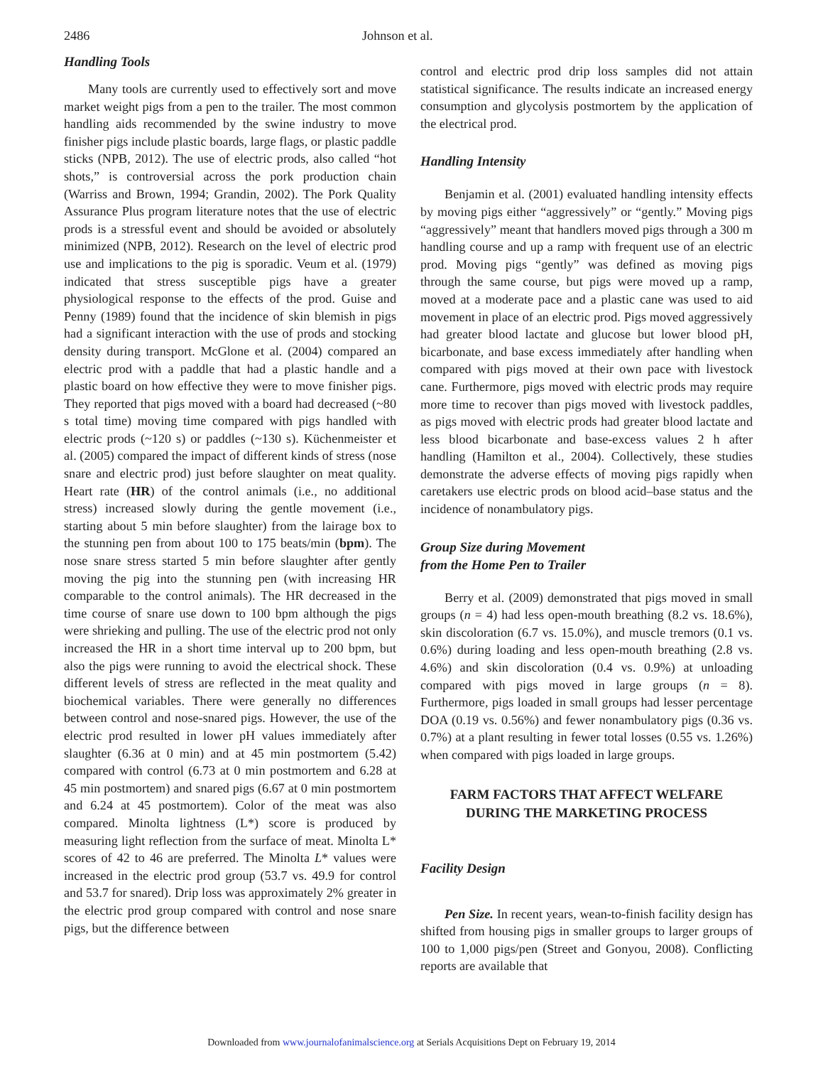2486 Johnson et al.
Handling Tools
Many tools are currently used to effectively sort and move market weight pigs from a pen to the trailer. The most common handling aids recommended by the swine industry to move finisher pigs include plastic boards, large flags, or plastic paddle sticks (NPB, 2012). The use of electric prods, also called “hot shots,” is controversial across the pork production chain (Warriss and Brown, 1994; Grandin, 2002). The Pork Quality Assurance Plus program literature notes that the use of electric prods is a stressful event and should be avoided or absolutely minimized (NPB, 2012). Research on the level of electric prod use and implications to the pig is sporadic. Veum et al. (1979) indicated that stress susceptible pigs have a greater physiological response to the effects of the prod. Guise and Penny (1989) found that the incidence of skin blemish in pigs had a significant interaction with the use of prods and stocking density during transport. McGlone et al. (2004) compared an electric prod with a paddle that had a plastic handle and a plastic board on how effective they were to move finisher pigs. They reported that pigs moved with a board had decreased (~80 s total time) moving time compared with pigs handled with electric prods (~120 s) or paddles (~130 s). Küchenmeister et al. (2005) compared the impact of different kinds of stress (nose snare and electric prod) just before slaughter on meat quality. Heart rate (HR) of the control animals (i.e., no additional stress) increased slowly during the gentle movement (i.e., starting about 5 min before slaughter) from the lairage box to the stunning pen from about 100 to 175 beats/min (bpm). The nose snare stress started 5 min before slaughter after gently moving the pig into the stunning pen (with increasing HR comparable to the control animals). The HR decreased in the time course of snare use down to 100 bpm although the pigs were shrieking and pulling. The use of the electric prod not only increased the HR in a short time interval up to 200 bpm, but also the pigs were running to avoid the electrical shock. These different levels of stress are reflected in the meat quality and biochemical variables. There were generally no differences between control and nose-snared pigs. However, the use of the electric prod resulted in lower pH values immediately after slaughter (6.36 at 0 min) and at 45 min postmortem (5.42) compared with control (6.73 at 0 min postmortem and 6.28 at 45 min postmortem) and snared pigs (6.67 at 0 min postmortem and 6.24 at 45 postmortem). Color of the meat was also compared. Minolta lightness (L*) score is produced by measuring light reflection from the surface of meat. Minolta L* scores of 42 to 46 are preferred. The Minolta L* values were increased in the electric prod group (53.7 vs. 49.9 for control and 53.7 for snared). Drip loss was approximately 2% greater in the electric prod group compared with control and nose snare pigs, but the difference between
control and electric prod drip loss samples did not attain statistical significance. The results indicate an increased energy consumption and glycolysis postmortem by the application of the electrical prod.
Handling Intensity
Benjamin et al. (2001) evaluated handling intensity effects by moving pigs either “aggressively” or “gently.” Moving pigs “aggressively” meant that handlers moved pigs through a 300 m handling course and up a ramp with frequent use of an electric prod. Moving pigs “gently” was defined as moving pigs through the same course, but pigs were moved up a ramp, moved at a moderate pace and a plastic cane was used to aid movement in place of an electric prod. Pigs moved aggressively had greater blood lactate and glucose but lower blood pH, bicarbonate, and base excess immediately after handling when compared with pigs moved at their own pace with livestock cane. Furthermore, pigs moved with electric prods may require more time to recover than pigs moved with livestock paddles, as pigs moved with electric prods had greater blood lactate and less blood bicarbonate and base-excess values 2 h after handling (Hamilton et al., 2004). Collectively, these studies demonstrate the adverse effects of moving pigs rapidly when caretakers use electric prods on blood acid–base status and the incidence of nonambulatory pigs.
Group Size during Movement
from the Home Pen to Trailer
Berry et al. (2009) demonstrated that pigs moved in small groups (n = 4) had less open-mouth breathing (8.2 vs. 18.6%), skin discoloration (6.7 vs. 15.0%), and muscle tremors (0.1 vs. 0.6%) during loading and less open-mouth breathing (2.8 vs. 4.6%) and skin discoloration (0.4 vs. 0.9%) at unloading compared with pigs moved in large groups (n = 8). Furthermore, pigs loaded in small groups had lesser percentage DOA (0.19 vs. 0.56%) and fewer nonambulatory pigs (0.36 vs. 0.7%) at a plant resulting in fewer total losses (0.55 vs. 1.26%) when compared with pigs loaded in large groups.
FARM FACTORS THAT AFFECT WELFARE
DURING THE MARKETING PROCESS
Facility Design
Pen Size. In recent years, wean-to-finish facility design has shifted from housing pigs in smaller groups to larger groups of 100 to 1,000 pigs/pen (Street and Gonyou, 2008). Conflicting reports are available that
Downloaded from www.journalofanimalscience.org at Serials Acquisitions Dept on February 19, 2014